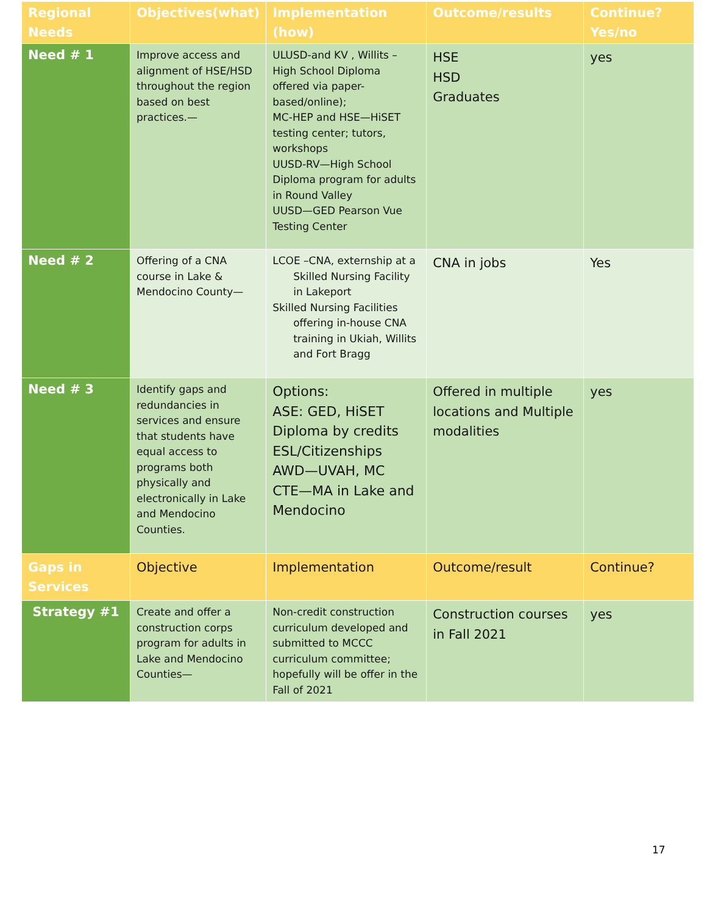| Regional Needs | Objectives(what) | Implementation (how) | Outcome/results | Continue? Yes/no |
| --- | --- | --- | --- | --- |
| Need # 1 | Improve access and alignment of HSE/HSD throughout the region based on best practices.— | ULUSD-and KV , Willits –High School Diploma offered via paper-based/online); MC-HEP and HSE—HiSET testing center; tutors, workshops UUSD-RV—High School Diploma program for adults in Round Valley UUSD—GED Pearson Vue Testing Center | HSE HSD Graduates | yes |
| Need # 2 | Offering of a CNA course in Lake & Mendocino County— | LCOE –CNA, externship at a Skilled Nursing Facility in Lakeport Skilled Nursing Facilities offering in-house CNA training in Ukiah, Willits and Fort Bragg | CNA in jobs | Yes |
| Need # 3 | Identify gaps and redundancies in services and ensure that students have equal access to programs both physically and electronically in Lake and Mendocino Counties. | Options: ASE: GED, HiSET Diploma by credits ESL/Citizenships AWD—UVAH, MC CTE—MA in Lake and Mendocino | Offered in multiple locations and Multiple modalities | yes |
| Gaps in Services | Objective | Implementation | Outcome/result | Continue? |
| Strategy #1 | Create and offer a construction corps program for adults in Lake and Mendocino Counties— | Non-credit construction curriculum developed and submitted to MCCC curriculum committee; hopefully will be offer in the Fall of 2021 | Construction courses in Fall 2021 | yes |
17